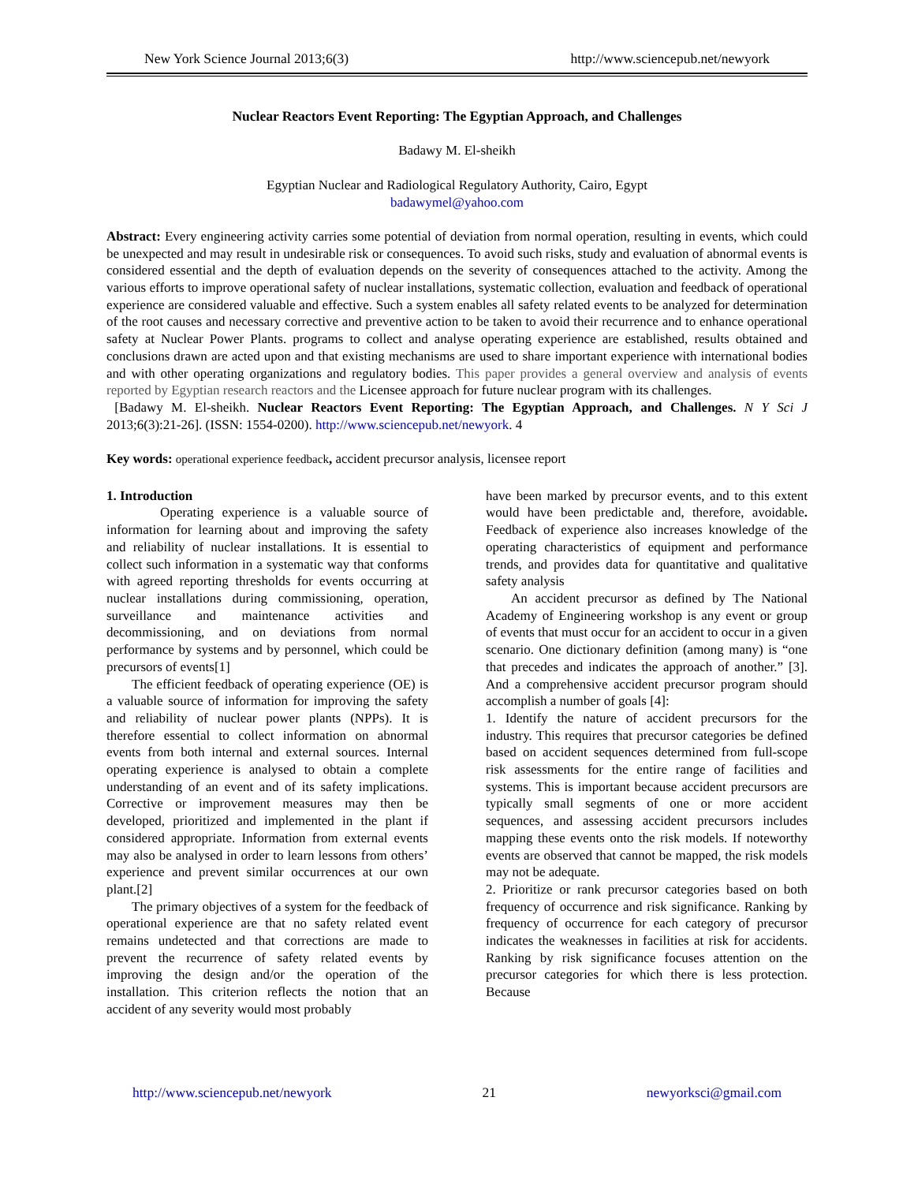New York Science Journal 2013;6(3) http://www.sciencepub.net/newyork
Nuclear Reactors Event Reporting: The Egyptian Approach, and Challenges
Badawy M. El-sheikh
Egyptian Nuclear and Radiological Regulatory Authority, Cairo, Egypt
badawymel@yahoo.com
Abstract: Every engineering activity carries some potential of deviation from normal operation, resulting in events, which could be unexpected and may result in undesirable risk or consequences. To avoid such risks, study and evaluation of abnormal events is considered essential and the depth of evaluation depends on the severity of consequences attached to the activity. Among the various efforts to improve operational safety of nuclear installations, systematic collection, evaluation and feedback of operational experience are considered valuable and effective. Such a system enables all safety related events to be analyzed for determination of the root causes and necessary corrective and preventive action to be taken to avoid their recurrence and to enhance operational safety at Nuclear Power Plants. programs to collect and analyse operating experience are established, results obtained and conclusions drawn are acted upon and that existing mechanisms are used to share important experience with international bodies and with other operating organizations and regulatory bodies. This paper provides a general overview and analysis of events reported by Egyptian research reactors and the Licensee approach for future nuclear program with its challenges.
[Badawy M. El-sheikh. Nuclear Reactors Event Reporting: The Egyptian Approach, and Challenges. N Y Sci J 2013;6(3):21-26]. (ISSN: 1554-0200). http://www.sciencepub.net/newyork. 4
Key words: operational experience feedback, accident precursor analysis, licensee report
1. Introduction
Operating experience is a valuable source of information for learning about and improving the safety and reliability of nuclear installations. It is essential to collect such information in a systematic way that conforms with agreed reporting thresholds for events occurring at nuclear installations during commissioning, operation, surveillance and maintenance activities and decommissioning, and on deviations from normal performance by systems and by personnel, which could be precursors of events[1]
The efficient feedback of operating experience (OE) is a valuable source of information for improving the safety and reliability of nuclear power plants (NPPs). It is therefore essential to collect information on abnormal events from both internal and external sources. Internal operating experience is analysed to obtain a complete understanding of an event and of its safety implications. Corrective or improvement measures may then be developed, prioritized and implemented in the plant if considered appropriate. Information from external events may also be analysed in order to learn lessons from others’ experience and prevent similar occurrences at our own plant.[2]
The primary objectives of a system for the feedback of operational experience are that no safety related event remains undetected and that corrections are made to prevent the recurrence of safety related events by improving the design and/or the operation of the installation. This criterion reflects the notion that an accident of any severity would most probably
have been marked by precursor events, and to this extent would have been predictable and, therefore, avoidable. Feedback of experience also increases knowledge of the operating characteristics of equipment and performance trends, and provides data for quantitative and qualitative safety analysis
An accident precursor as defined by The National Academy of Engineering workshop is any event or group of events that must occur for an accident to occur in a given scenario. One dictionary definition (among many) is “one that precedes and indicates the approach of another.” [3]. And a comprehensive accident precursor program should accomplish a number of goals [4]:
1. Identify the nature of accident precursors for the industry. This requires that precursor categories be defined based on accident sequences determined from full-scope risk assessments for the entire range of facilities and systems. This is important because accident precursors are typically small segments of one or more accident sequences, and assessing accident precursors includes mapping these events onto the risk models. If noteworthy events are observed that cannot be mapped, the risk models may not be adequate.
2. Prioritize or rank precursor categories based on both frequency of occurrence and risk significance. Ranking by frequency of occurrence for each category of precursor indicates the weaknesses in facilities at risk for accidents. Ranking by risk significance focuses attention on the precursor categories for which there is less protection. Because
http://www.sciencepub.net/newyork 21 newyorksci@gmail.com